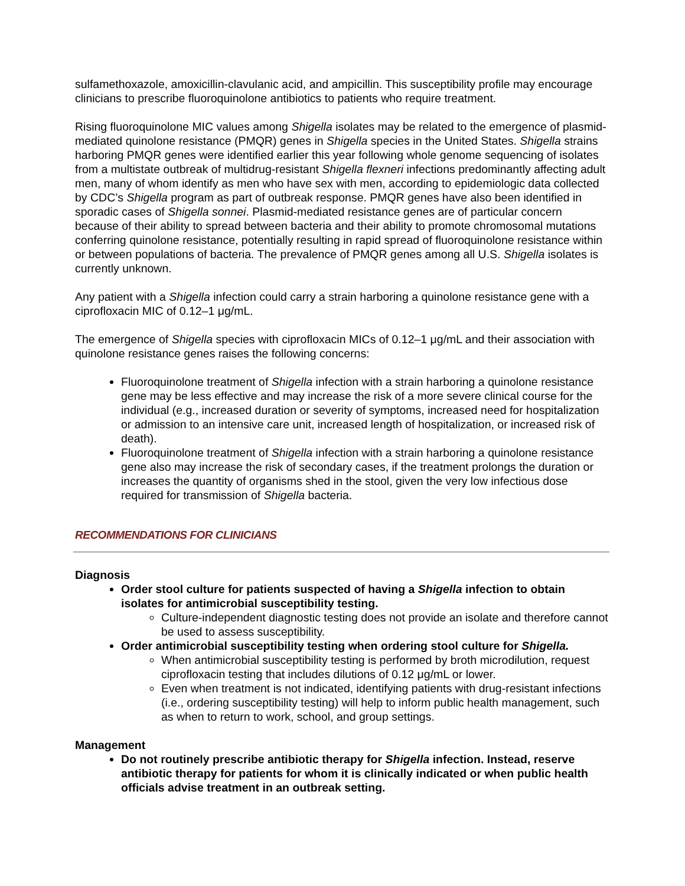sulfamethoxazole, amoxicillin-clavulanic acid, and ampicillin. This susceptibility profile may encourage clinicians to prescribe fluoroquinolone antibiotics to patients who require treatment.
Rising fluoroquinolone MIC values among Shigella isolates may be related to the emergence of plasmid- mediated quinolone resistance (PMQR) genes in Shigella species in the United States. Shigella strains harboring PMQR genes were identified earlier this year following whole genome sequencing of isolates from a multistate outbreak of multidrug-resistant Shigella flexneri infections predominantly affecting adult men, many of whom identify as men who have sex with men, according to epidemiologic data collected by CDC’s Shigella program as part of outbreak response. PMQR genes have also been identified in sporadic cases of Shigella sonnei. Plasmid-mediated resistance genes are of particular concern because of their ability to spread between bacteria and their ability to promote chromosomal mutations conferring quinolone resistance, potentially resulting in rapid spread of fluoroquinolone resistance within or between populations of bacteria. The prevalence of PMQR genes among all U.S. Shigella isolates is currently unknown.
Any patient with a Shigella infection could carry a strain harboring a quinolone resistance gene with a ciprofloxacin MIC of 0.12–1 μg/mL.
The emergence of Shigella species with ciprofloxacin MICs of 0.12–1 μg/mL and their association with quinolone resistance genes raises the following concerns:
Fluoroquinolone treatment of Shigella infection with a strain harboring a quinolone resistance gene may be less effective and may increase the risk of a more severe clinical course for the individual (e.g., increased duration or severity of symptoms, increased need for hospitalization or admission to an intensive care unit, increased length of hospitalization, or increased risk of death).
Fluoroquinolone treatment of Shigella infection with a strain harboring a quinolone resistance gene also may increase the risk of secondary cases, if the treatment prolongs the duration or increases the quantity of organisms shed in the stool, given the very low infectious dose required for transmission of Shigella bacteria.
RECOMMENDATIONS FOR CLINICIANS
Diagnosis
Order stool culture for patients suspected of having a Shigella infection to obtain isolates for antimicrobial susceptibility testing.
Culture-independent diagnostic testing does not provide an isolate and therefore cannot be used to assess susceptibility.
Order antimicrobial susceptibility testing when ordering stool culture for Shigella.
When antimicrobial susceptibility testing is performed by broth microdilution, request ciprofloxacin testing that includes dilutions of 0.12 μg/mL or lower.
Even when treatment is not indicated, identifying patients with drug-resistant infections (i.e., ordering susceptibility testing) will help to inform public health management, such as when to return to work, school, and group settings.
Management
Do not routinely prescribe antibiotic therapy for Shigella infection. Instead, reserve antibiotic therapy for patients for whom it is clinically indicated or when public health officials advise treatment in an outbreak setting.